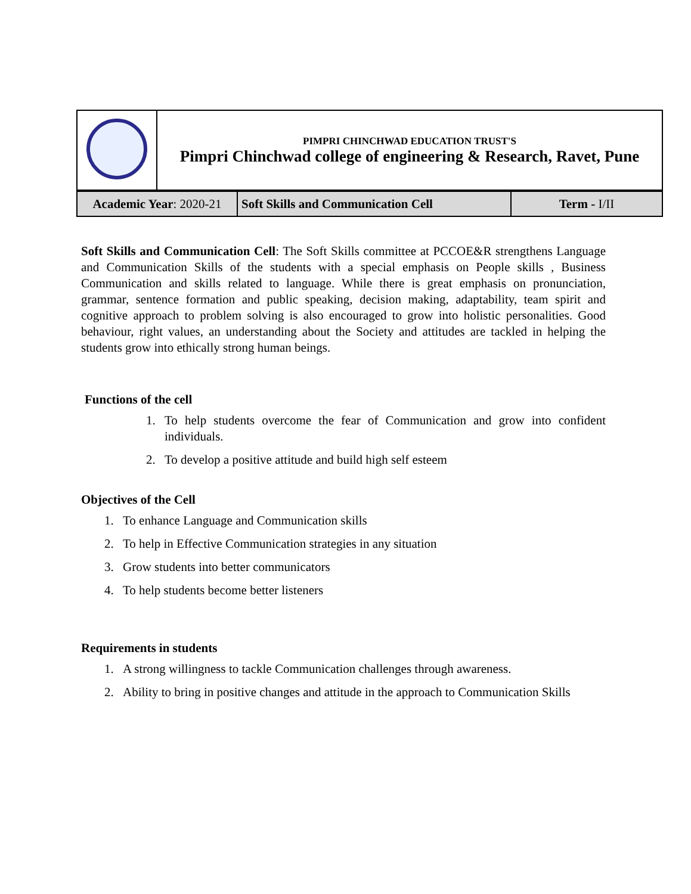| | PIMPRI CHINCHWAD EDUCATION TRUST'S Pimpri Chinchwad college of engineering & Research, Ravet, Pune |
| Academic Year : 2020-21 | Soft Skills and Communication Cell | Term - I/II |
Soft Skills and Communication Cell: The Soft Skills committee at PCCOE&R strengthens Language and Communication Skills of the students with a special emphasis on People skills , Business Communication and skills related to language. While there is great emphasis on pronunciation, grammar, sentence formation and public speaking, decision making, adaptability, team spirit and cognitive approach to problem solving is also encouraged to grow into holistic personalities. Good behaviour, right values, an understanding about the Society and attitudes are tackled in helping the students grow into ethically strong human beings.
Functions of the cell
1. To help students overcome the fear of Communication and grow into confident individuals.
2. To develop a positive attitude and build high self esteem
Objectives of the Cell
1. To enhance Language and Communication skills
2. To help in Effective Communication strategies in any situation
3. Grow students into better communicators
4. To help students become better listeners
Requirements in students
1. A strong willingness to tackle Communication challenges through awareness.
2. Ability to bring in positive changes and attitude in the approach to Communication Skills